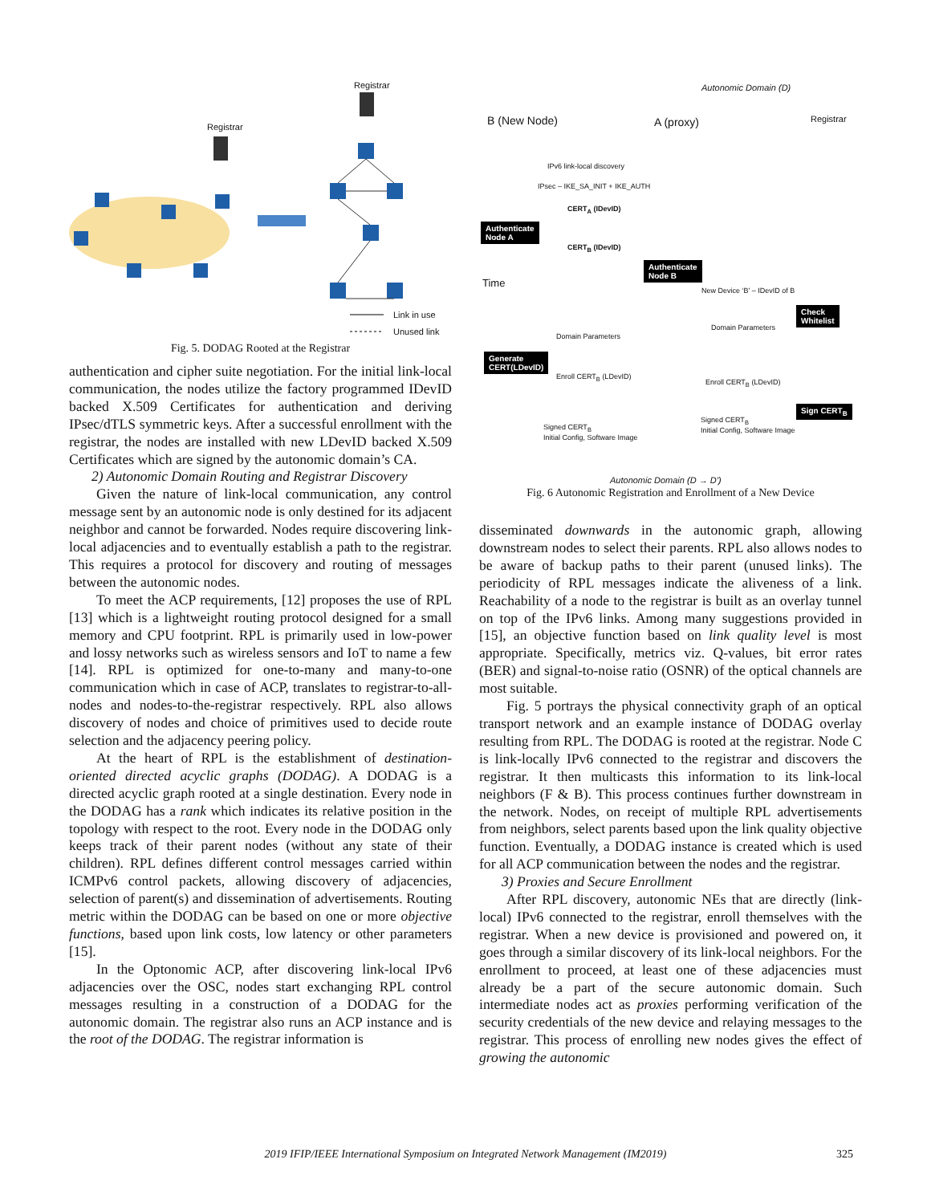Registrar
Registrar
Link in use
Unused link
Fig. 5. DODAG Rooted at the Registrar
Autonomic Domain (D)
B (New Node) A (proxy) Registrar
IPv6 link-local discovery
IPsec – IKE_SA_INIT + IKE_AUTH
CERT<sub>A</sub> (IDevID)
Authenticate
Node A
CERT<sub>B</sub> (IDevID)
Authenticate
Node B
Time
New Device ‘B’ – IDevID of B
Check
Whitelist
Domain Parameters
Domain Parameters
Generate
CERT(LDevID)
Enroll CERT<sub>B</sub> (LDevID)
Enroll CERT<sub>B</sub> (LDevID)
Sign CERT<sub>B</sub>
Signed CERT<sub>B</sub>
Initial Config, Software Image
Signed CERT<sub>B</sub>
Initial Config, Software Image
Autonomic Domain (D → D’)
Fig. 6 Autonomic Registration and Enrollment of a New Device
authentication and cipher suite negotiation. For the initial link-local communication, the nodes utilize the factory programmed IDevID backed X.509 Certificates for authentication and deriving IPsec/dTLS symmetric keys. After a successful enrollment with the registrar, the nodes are installed with new LDevID backed X.509 Certificates which are signed by the autonomic domain’s CA.
2) Autonomic Domain Routing and Registrar Discovery
Given the nature of link-local communication, any control message sent by an autonomic node is only destined for its adjacent neighbor and cannot be forwarded. Nodes require discovering link-local adjacencies and to eventually establish a path to the registrar. This requires a protocol for discovery and routing of messages between the autonomic nodes.
To meet the ACP requirements, [12] proposes the use of RPL [13] which is a lightweight routing protocol designed for a small memory and CPU footprint. RPL is primarily used in low-power and lossy networks such as wireless sensors and IoT to name a few [14]. RPL is optimized for one-to-many and many-to-one communication which in case of ACP, translates to registrar-to-all-nodes and nodes-to-the-registrar respectively. RPL also allows discovery of nodes and choice of primitives used to decide route selection and the adjacency peering policy.
At the heart of RPL is the establishment of destination-oriented directed acyclic graphs (DODAG). A DODAG is a directed acyclic graph rooted at a single destination. Every node in the DODAG has a rank which indicates its relative position in the topology with respect to the root. Every node in the DODAG only keeps track of their parent nodes (without any state of their children). RPL defines different control messages carried within ICMPv6 control packets, allowing discovery of adjacencies, selection of parent(s) and dissemination of advertisements. Routing metric within the DODAG can be based on one or more objective functions, based upon link costs, low latency or other parameters [15].
In the Optonomic ACP, after discovering link-local IPv6 adjacencies over the OSC, nodes start exchanging RPL control messages resulting in a construction of a DODAG for the autonomic domain. The registrar also runs an ACP instance and is the root of the DODAG. The registrar information is
disseminated downwards in the autonomic graph, allowing downstream nodes to select their parents. RPL also allows nodes to be aware of backup paths to their parent (unused links). The periodicity of RPL messages indicate the aliveness of a link. Reachability of a node to the registrar is built as an overlay tunnel on top of the IPv6 links. Among many suggestions provided in [15], an objective function based on link quality level is most appropriate. Specifically, metrics viz. Q-values, bit error rates (BER) and signal-to-noise ratio (OSNR) of the optical channels are most suitable.
Fig. 5 portrays the physical connectivity graph of an optical transport network and an example instance of DODAG overlay resulting from RPL. The DODAG is rooted at the registrar. Node C is link-locally IPv6 connected to the registrar and discovers the registrar. It then multicasts this information to its link-local neighbors (F & B). This process continues further downstream in the network. Nodes, on receipt of multiple RPL advertisements from neighbors, select parents based upon the link quality objective function. Eventually, a DODAG instance is created which is used for all ACP communication between the nodes and the registrar.
3) Proxies and Secure Enrollment
After RPL discovery, autonomic NEs that are directly (link-local) IPv6 connected to the registrar, enroll themselves with the registrar. When a new device is provisioned and powered on, it goes through a similar discovery of its link-local neighbors. For the enrollment to proceed, at least one of these adjacencies must already be a part of the secure autonomic domain. Such intermediate nodes act as proxies performing verification of the security credentials of the new device and relaying messages to the registrar. This process of enrolling new nodes gives the effect of growing the autonomic
2019 IFIP/IEEE International Symposium on Integrated Network Management (IM2019) 325